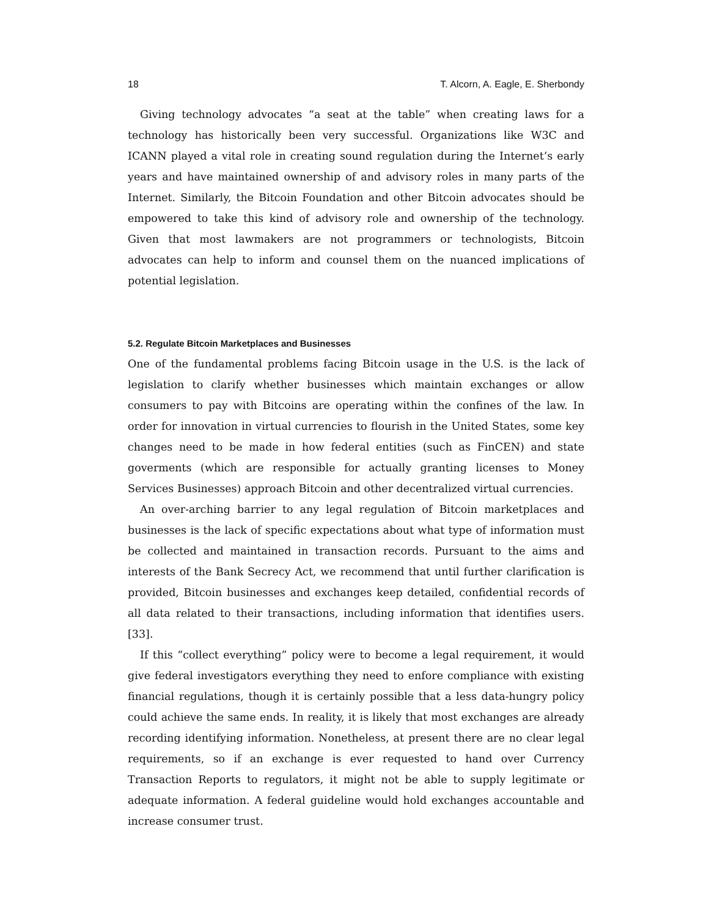18 T. Alcorn, A. Eagle, E. Sherbondy
Giving technology advocates “a seat at the table” when creating laws for a technology has historically been very successful. Organizations like W3C and ICANN played a vital role in creating sound regulation during the Internet’s early years and have maintained ownership of and advisory roles in many parts of the Internet. Similarly, the Bitcoin Foundation and other Bitcoin advocates should be empowered to take this kind of advisory role and ownership of the technology. Given that most lawmakers are not programmers or technologists, Bitcoin advocates can help to inform and counsel them on the nuanced implications of potential legislation.
5.2. Regulate Bitcoin Marketplaces and Businesses
One of the fundamental problems facing Bitcoin usage in the U.S. is the lack of legislation to clarify whether businesses which maintain exchanges or allow consumers to pay with Bitcoins are operating within the confines of the law. In order for innovation in virtual currencies to flourish in the United States, some key changes need to be made in how federal entities (such as FinCEN) and state goverments (which are responsible for actually granting licenses to Money Services Businesses) approach Bitcoin and other decentralized virtual currencies.
An over-arching barrier to any legal regulation of Bitcoin marketplaces and businesses is the lack of specific expectations about what type of information must be collected and maintained in transaction records. Pursuant to the aims and interests of the Bank Secrecy Act, we recommend that until further clarification is provided, Bitcoin businesses and exchanges keep detailed, confidential records of all data related to their transactions, including information that identifies users. [33].
If this “collect everything” policy were to become a legal requirement, it would give federal investigators everything they need to enfore compliance with existing financial regulations, though it is certainly possible that a less data-hungry policy could achieve the same ends. In reality, it is likely that most exchanges are already recording identifying information. Nonetheless, at present there are no clear legal requirements, so if an exchange is ever requested to hand over Currency Transaction Reports to regulators, it might not be able to supply legitimate or adequate information. A federal guideline would hold exchanges accountable and increase consumer trust.